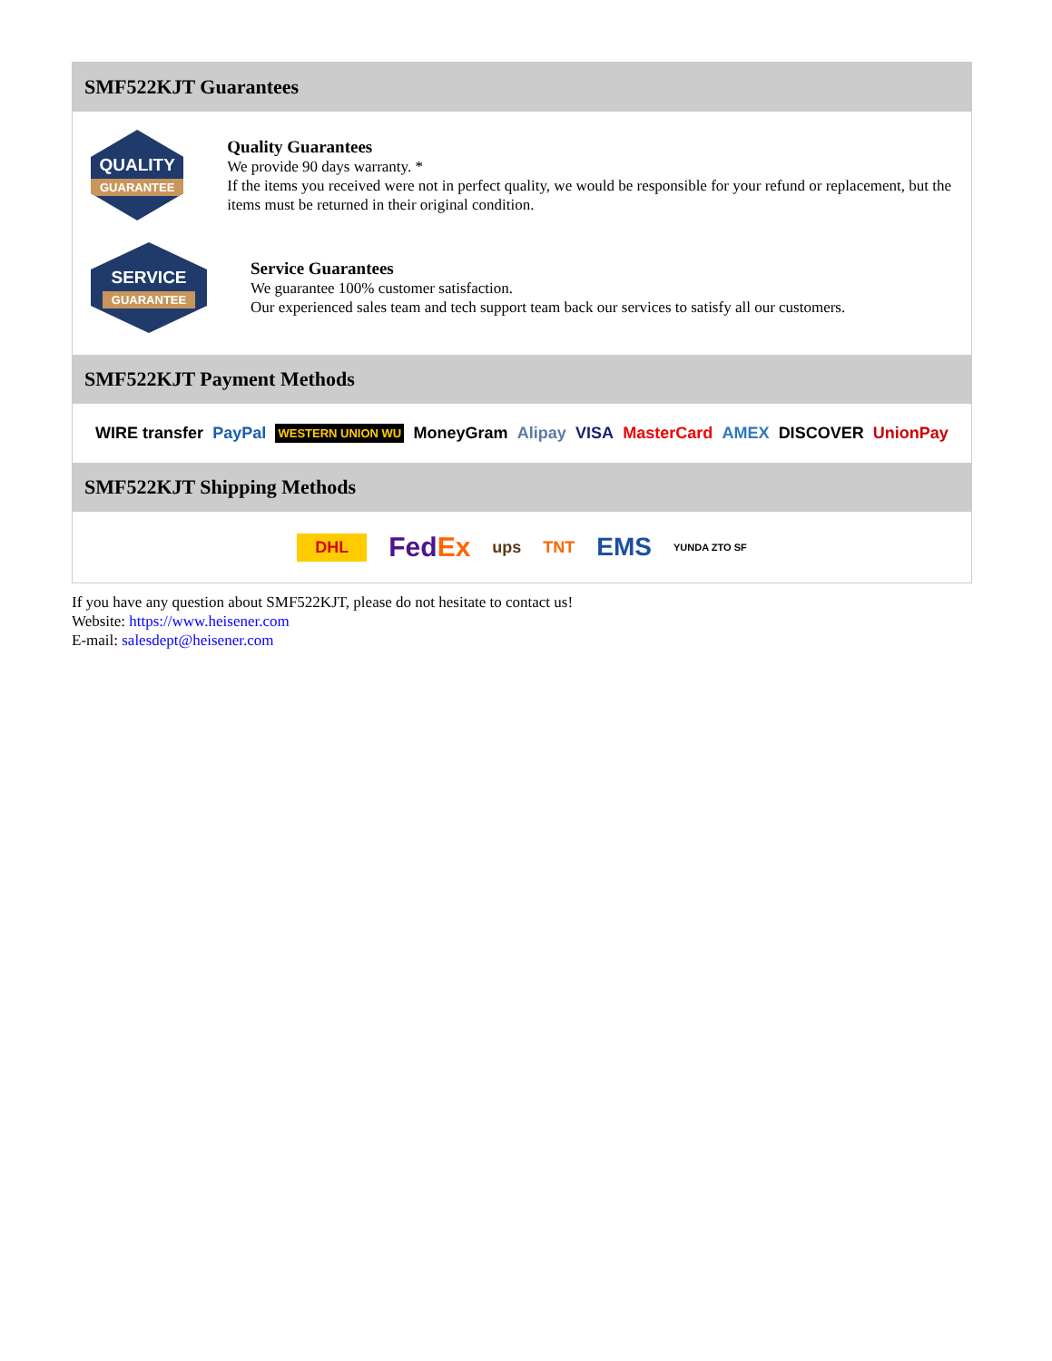SMF522KJT Guarantees
QUALITY
GUARANTEE
Quality Guarantees
We provide 90 days warranty. *
If the items you received were not in perfect quality, we would be responsible for your refund or replacement, but the items must be returned in their original condition.
SERVICE
GUARANTEE
Service Guarantees
We guarantee 100% customer satisfaction.
Our experienced sales team and tech support team back our services to satisfy all our customers.
SMF522KJT Payment Methods
WIRE transfer PayPal WESTERN UNION WU MoneyGram Alipay VISA MasterCard AMEX DISCOVER UnionPay
SMF522KJT Shipping Methods
DHL FedEx ups TNT EMS YUNDA ZTO SF
If you have any question about SMF522KJT, please do not hesitate to contact us!
Website: https://www.heisener.com
E-mail: salesdept@heisener.com